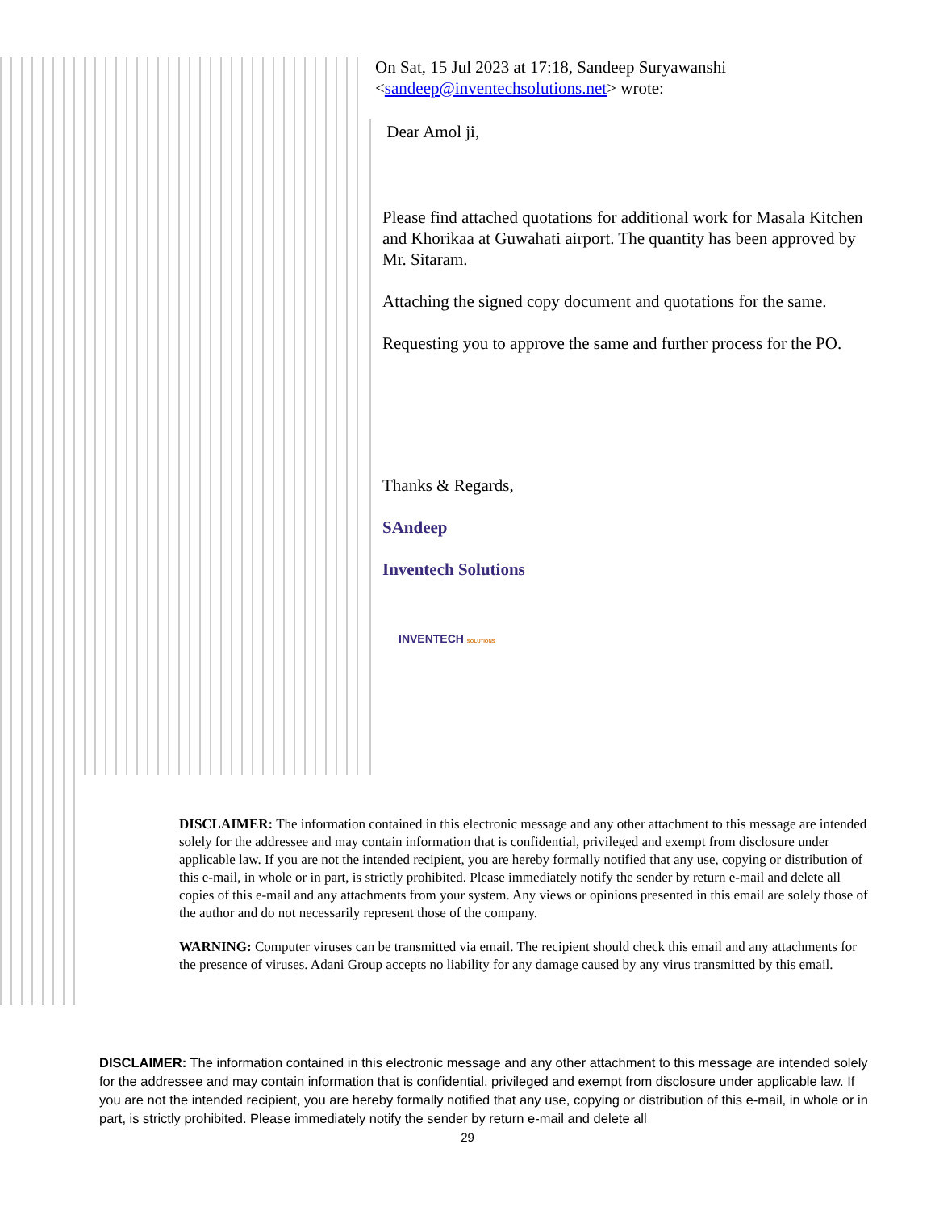On Sat, 15 Jul 2023 at 17:18, Sandeep Suryawanshi <sandeep@inventechsolutions.net> wrote:
Dear Amol ji,
Please find attached quotations for additional work for Masala Kitchen and Khorikaa at Guwahati airport. The quantity has been approved by Mr. Sitaram.
Attaching the signed copy document and quotations for the same.
Requesting you to approve the same and further process for the PO.
Thanks & Regards,
SAndeep
Inventech Solutions
INVENTECH SOLUTIONS
DISCLAIMER: The information contained in this electronic message and any other attachment to this message are intended solely for the addressee and may contain information that is confidential, privileged and exempt from disclosure under applicable law. If you are not the intended recipient, you are hereby formally notified that any use, copying or distribution of this e-mail, in whole or in part, is strictly prohibited. Please immediately notify the sender by return e-mail and delete all copies of this e-mail and any attachments from your system. Any views or opinions presented in this email are solely those of the author and do not necessarily represent those of the company.
WARNING: Computer viruses can be transmitted via email. The recipient should check this email and any attachments for the presence of viruses. Adani Group accepts no liability for any damage caused by any virus transmitted by this email.
DISCLAIMER: The information contained in this electronic message and any other attachment to this message are intended solely for the addressee and may contain information that is confidential, privileged and exempt from disclosure under applicable law. If you are not the intended recipient, you are hereby formally notified that any use, copying or distribution of this e-mail, in whole or in part, is strictly prohibited. Please immediately notify the sender by return e-mail and delete all
29